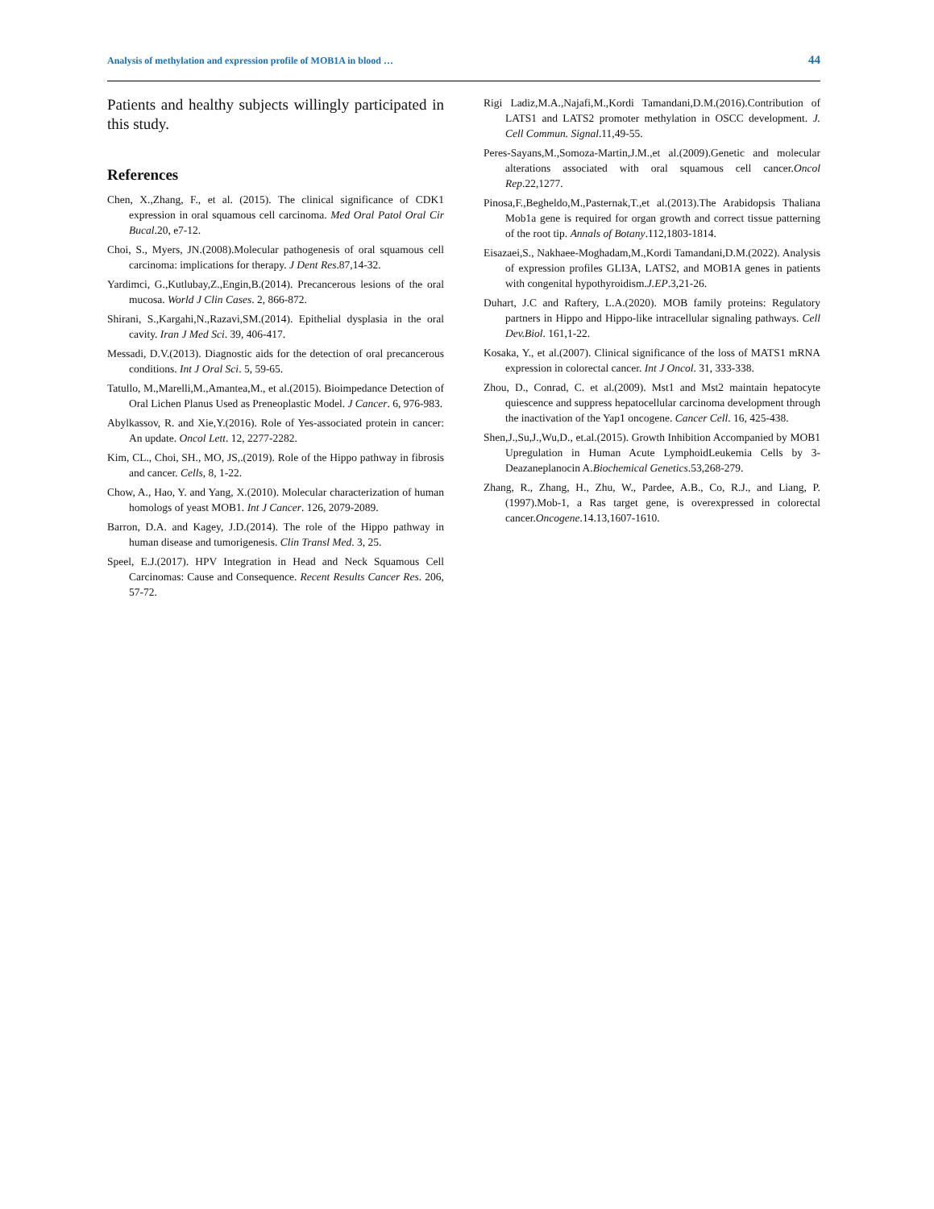Analysis of methylation and expression profile of MOB1A in blood … 44
Patients and healthy subjects willingly participated in this study.
References
Chen, X.,Zhang, F., et al. (2015). The clinical significance of CDK1 expression in oral squamous cell carcinoma. Med Oral Patol Oral Cir Bucal.20, e7-12.
Choi, S., Myers, JN.(2008).Molecular pathogenesis of oral squamous cell carcinoma: implications for therapy. J Dent Res.87,14-32.
Yardimci, G.,Kutlubay,Z.,Engin,B.(2014). Precancerous lesions of the oral mucosa. World J Clin Cases. 2, 866-872.
Shirani, S.,Kargahi,N.,Razavi,SM.(2014). Epithelial dysplasia in the oral cavity. Iran J Med Sci. 39, 406-417.
Messadi, D.V.(2013). Diagnostic aids for the detection of oral precancerous conditions. Int J Oral Sci. 5, 59-65.
Tatullo, M.,Marelli,M.,Amantea,M., et al.(2015). Bioimpedance Detection of Oral Lichen Planus Used as Preneoplastic Model. J Cancer. 6, 976-983.
Abylkassov, R. and Xie,Y.(2016). Role of Yes-associated protein in cancer: An update. Oncol Lett. 12, 2277-2282.
Kim, CL., Choi, SH., MO, JS,.(2019). Role of the Hippo pathway in fibrosis and cancer. Cells, 8, 1-22.
Chow, A., Hao, Y. and Yang, X.(2010). Molecular characterization of human homologs of yeast MOB1. Int J Cancer. 126, 2079-2089.
Barron, D.A. and Kagey, J.D.(2014). The role of the Hippo pathway in human disease and tumorigenesis. Clin Transl Med. 3, 25.
Speel, E.J.(2017). HPV Integration in Head and Neck Squamous Cell Carcinomas: Cause and Consequence. Recent Results Cancer Res. 206, 57-72.
Rigi Ladiz,M.A.,Najafi,M.,Kordi Tamandani,D.M.(2016).Contribution of LATS1 and LATS2 promoter methylation in OSCC development. J. Cell Commun. Signal.11,49-55.
Peres-Sayans,M.,Somoza-Martin,J.M.,et al.(2009).Genetic and molecular alterations associated with oral squamous cell cancer.Oncol Rep.22,1277.
Pinosa,F.,Begheldo,M.,Pasternak,T.,et al.(2013).The Arabidopsis Thaliana Mob1a gene is required for organ growth and correct tissue patterning of the root tip. Annals of Botany.112,1803-1814.
Eisazaei,S., Nakhaee-Moghadam,M.,Kordi Tamandani,D.M.(2022). Analysis of expression profiles GLI3A, LATS2, and MOB1A genes in patients with congenital hypothyroidism.J.EP.3,21-26.
Duhart, J.C and Raftery, L.A.(2020). MOB family proteins: Regulatory partners in Hippo and Hippo-like intracellular signaling pathways. Cell Dev.Biol. 161,1-22.
Kosaka, Y., et al.(2007). Clinical significance of the loss of MATS1 mRNA expression in colorectal cancer. Int J Oncol. 31, 333-338.
Zhou, D., Conrad, C. et al.(2009). Mst1 and Mst2 maintain hepatocyte quiescence and suppress hepatocellular carcinoma development through the inactivation of the Yap1 oncogene. Cancer Cell. 16, 425-438.
Shen,J.,Su,J.,Wu,D., et.al.(2015). Growth Inhibition Accompanied by MOB1 Upregulation in Human Acute LymphoidLeukemia Cells by 3-Deazaneplanocin A.Biochemical Genetics.53,268-279.
Zhang, R., Zhang, H., Zhu, W., Pardee, A.B., Co, R.J., and Liang, P.(1997).Mob-1, a Ras target gene, is overexpressed in colorectal cancer.Oncogene.14.13,1607-1610.